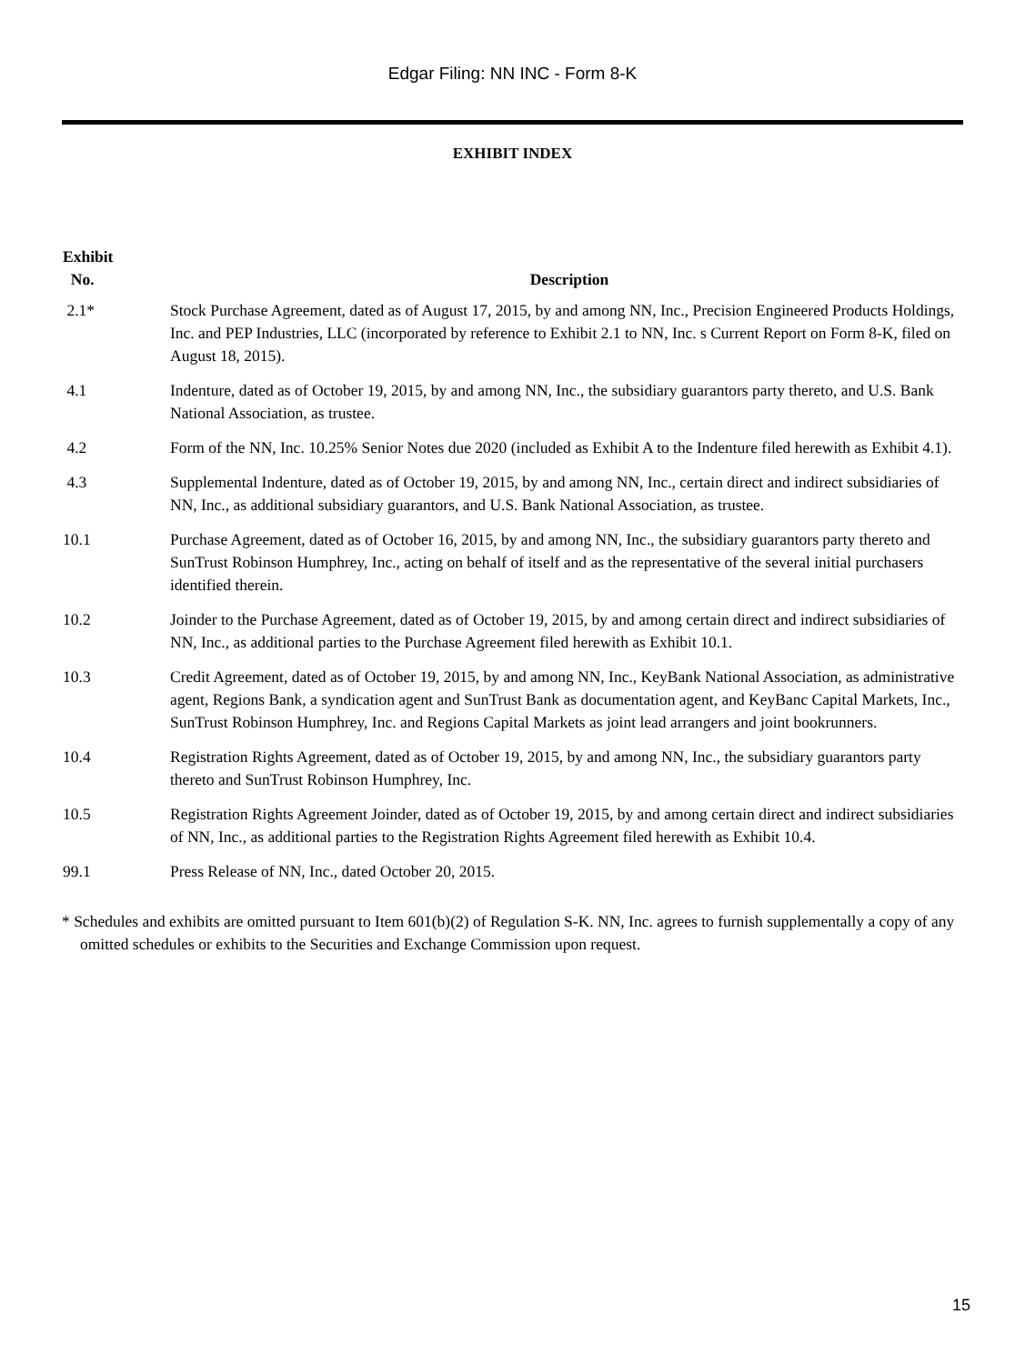Edgar Filing: NN INC - Form 8-K
EXHIBIT INDEX
| Exhibit No. | Description |
| --- | --- |
| 2.1* | Stock Purchase Agreement, dated as of August 17, 2015, by and among NN, Inc., Precision Engineered Products Holdings, Inc. and PEP Industries, LLC (incorporated by reference to Exhibit 2.1 to NN, Inc. s Current Report on Form 8-K, filed on August 18, 2015). |
| 4.1 | Indenture, dated as of October 19, 2015, by and among NN, Inc., the subsidiary guarantors party thereto, and U.S. Bank National Association, as trustee. |
| 4.2 | Form of the NN, Inc. 10.25% Senior Notes due 2020 (included as Exhibit A to the Indenture filed herewith as Exhibit 4.1). |
| 4.3 | Supplemental Indenture, dated as of October 19, 2015, by and among NN, Inc., certain direct and indirect subsidiaries of NN, Inc., as additional subsidiary guarantors, and U.S. Bank National Association, as trustee. |
| 10.1 | Purchase Agreement, dated as of October 16, 2015, by and among NN, Inc., the subsidiary guarantors party thereto and SunTrust Robinson Humphrey, Inc., acting on behalf of itself and as the representative of the several initial purchasers identified therein. |
| 10.2 | Joinder to the Purchase Agreement, dated as of October 19, 2015, by and among certain direct and indirect subsidiaries of NN, Inc., as additional parties to the Purchase Agreement filed herewith as Exhibit 10.1. |
| 10.3 | Credit Agreement, dated as of October 19, 2015, by and among NN, Inc., KeyBank National Association, as administrative agent, Regions Bank, a syndication agent and SunTrust Bank as documentation agent, and KeyBanc Capital Markets, Inc., SunTrust Robinson Humphrey, Inc. and Regions Capital Markets as joint lead arrangers and joint bookrunners. |
| 10.4 | Registration Rights Agreement, dated as of October 19, 2015, by and among NN, Inc., the subsidiary guarantors party thereto and SunTrust Robinson Humphrey, Inc. |
| 10.5 | Registration Rights Agreement Joinder, dated as of October 19, 2015, by and among certain direct and indirect subsidiaries of NN, Inc., as additional parties to the Registration Rights Agreement filed herewith as Exhibit 10.4. |
| 99.1 | Press Release of NN, Inc., dated October 20, 2015. |
* Schedules and exhibits are omitted pursuant to Item 601(b)(2) of Regulation S-K. NN, Inc. agrees to furnish supplementally a copy of any omitted schedules or exhibits to the Securities and Exchange Commission upon request.
15